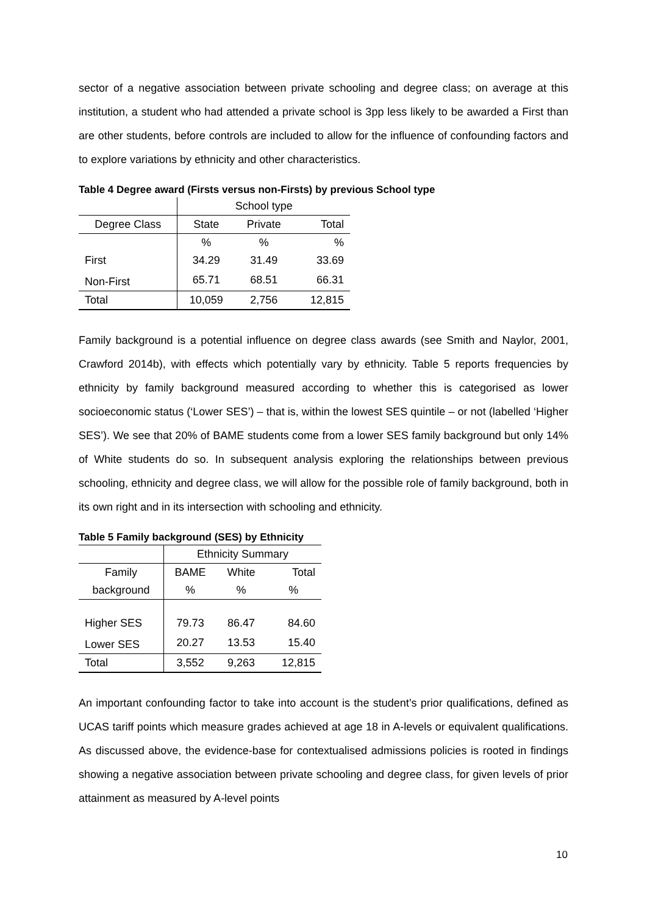sector of a negative association between private schooling and degree class; on average at this institution, a student who had attended a private school is 3pp less likely to be awarded a First than are other students, before controls are included to allow for the influence of confounding factors and to explore variations by ethnicity and other characteristics.
Table 4 Degree award (Firsts versus non-Firsts) by previous School type
| | School type | | |
| --- | --- | --- | --- |
| Degree Class | State | Private | Total |
| | % | % | % |
| First | 34.29 | 31.49 | 33.69 |
| Non-First | 65.71 | 68.51 | 66.31 |
| Total | 10,059 | 2,756 | 12,815 |
Family background is a potential influence on degree class awards (see Smith and Naylor, 2001, Crawford 2014b), with effects which potentially vary by ethnicity. Table 5 reports frequencies by ethnicity by family background measured according to whether this is categorised as lower socioeconomic status (‘Lower SES’) – that is, within the lowest SES quintile – or not (labelled ‘Higher SES’). We see that 20% of BAME students come from a lower SES family background but only 14% of White students do so. In subsequent analysis exploring the relationships between previous schooling, ethnicity and degree class, we will allow for the possible role of family background, both in its own right and in its intersection with schooling and ethnicity.
Table 5 Family background (SES) by Ethnicity
| | Ethnicity Summary | | |
| --- | --- | --- | --- |
| Family | BAME | White | Total |
| background | % | % | % |
| Higher SES | 79.73 | 86.47 | 84.60 |
| Lower SES | 20.27 | 13.53 | 15.40 |
| Total | 3,552 | 9,263 | 12,815 |
An important confounding factor to take into account is the student’s prior qualifications, defined as UCAS tariff points which measure grades achieved at age 18 in A-levels or equivalent qualifications. As discussed above, the evidence-base for contextualised admissions policies is rooted in findings showing a negative association between private schooling and degree class, for given levels of prior attainment as measured by A-level points
10